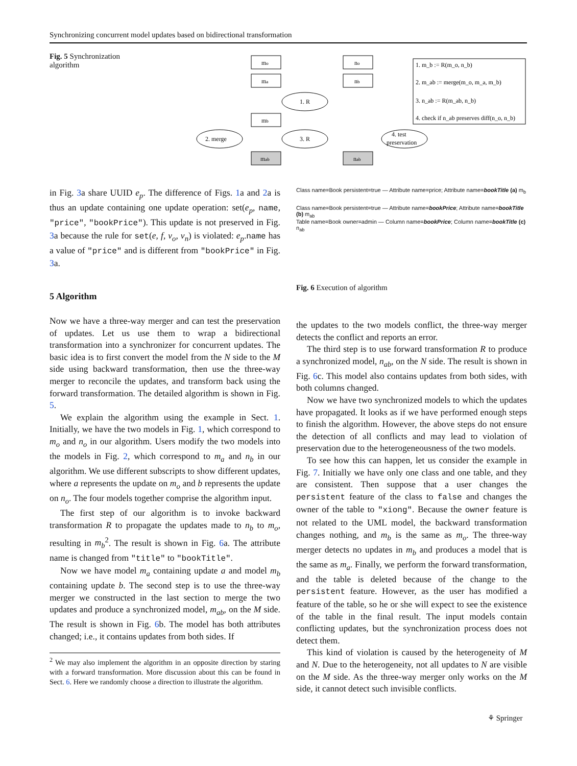Synchronizing concurrent model updates based on bidirectional transformation
Fig. 5 Synchronization algorithm
mo
ma
mb
mab
no
nb
nab
1. R
2. merge
3. R
4. test
preservation
1. m_b := R(m_o, n_b)
2. m_ab := merge(m_o, m_a, m_b)
3. n_ab := R(m_ab, n_b)
4. check if n_ab preserves diff(n_o, n_b)
in Fig. 3a share UUID e<sub>p</sub>. The difference of Figs. 1a and 2a is thus an update containing one update operation: set(e<sub>p</sub>, name, "price", "bookPrice"). This update is not preserved in Fig. 3a because the rule for set(e, f, v<sub>o</sub>, v<sub>n</sub>) is violated: e<sub>p</sub>.name has a value of "price" and is different from "bookPrice" in Fig. 3a.
Class name=Book persistent=true — Attribute name=price; Attribute name=bookTitle (a) m<sub>b</sub>
Class name=Book persistent=true — Attribute name=bookPrice; Attribute name=bookTitle (b) m<sub>ab</sub>
Table name=Book owner=admin — Column name=bookPrice; Column name=bookTitle (c) n<sub>ab</sub>
Fig. 6 Execution of algorithm
5 Algorithm
Now we have a three-way merger and can test the preservation of updates. Let us use them to wrap a bidirectional transformation into a synchronizer for concurrent updates. The basic idea is to first convert the model from the N side to the M side using backward transformation, then use the three-way merger to reconcile the updates, and transform back using the forward transformation. The detailed algorithm is shown in Fig. 5.
We explain the algorithm using the example in Sect. 1. Initially, we have the two models in Fig. 1, which correspond to m<sub>o</sub> and n<sub>o</sub> in our algorithm. Users modify the two models into the models in Fig. 2, which correspond to m<sub>a</sub> and n<sub>b</sub> in our algorithm. We use different subscripts to show different updates, where a represents the update on m<sub>o</sub> and b represents the update on n<sub>o</sub>. The four models together comprise the algorithm input.
The first step of our algorithm is to invoke backward transformation R to propagate the updates made to n<sub>b</sub> to m<sub>o</sub>, resulting in m<sub>b</sub><sup>2</sup>. The result is shown in Fig. 6a. The attribute name is changed from "title" to "bookTitle".
Now we have model m<sub>a</sub> containing update a and model m<sub>b</sub> containing update b. The second step is to use the three-way merger we constructed in the last section to merge the two updates and produce a synchronized model, m<sub>ab</sub>, on the M side. The result is shown in Fig. 6b. The model has both attributes changed; i.e., it contains updates from both sides. If
<sup>2</sup> We may also implement the algorithm in an opposite direction by staring with a forward transformation. More discussion about this can be found in Sect. 6. Here we randomly choose a direction to illustrate the algorithm.
the updates to the two models conflict, the three-way merger detects the conflict and reports an error.
The third step is to use forward transformation R to produce a synchronized model, n<sub>ab</sub>, on the N side. The result is shown in Fig. 6c. This model also contains updates from both sides, with both columns changed.
Now we have two synchronized models to which the updates have propagated. It looks as if we have performed enough steps to finish the algorithm. However, the above steps do not ensure the detection of all conflicts and may lead to violation of preservation due to the heterogeneousness of the two models.
To see how this can happen, let us consider the example in Fig. 7. Initially we have only one class and one table, and they are consistent. Then suppose that a user changes the persistent feature of the class to false and changes the owner of the table to "xiong". Because the owner feature is not related to the UML model, the backward transformation changes nothing, and m<sub>b</sub> is the same as m<sub>o</sub>. The three-way merger detects no updates in m<sub>b</sub> and produces a model that is the same as m<sub>a</sub>. Finally, we perform the forward transformation, and the table is deleted because of the change to the persistent feature. However, as the user has modified a feature of the table, so he or she will expect to see the existence of the table in the final result. The input models contain conflicting updates, but the synchronization process does not detect them.
This kind of violation is caused by the heterogeneity of M and N. Due to the heterogeneity, not all updates to N are visible on the M side. As the three-way merger only works on the M side, it cannot detect such invisible conflicts.
⚘ Springer